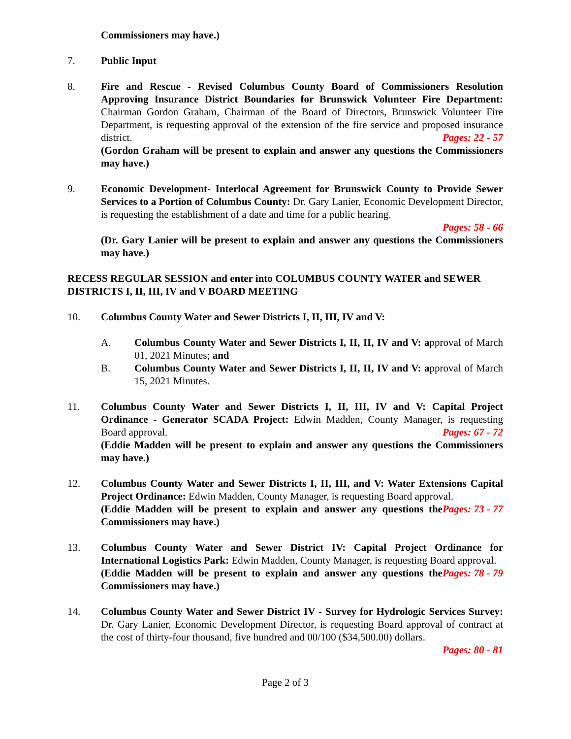Commissioners may have.)
7. Public Input
8. Fire and Rescue - Revised Columbus County Board of Commissioners Resolution Approving Insurance District Boundaries for Brunswick Volunteer Fire Department: Chairman Gordon Graham, Chairman of the Board of Directors, Brunswick Volunteer Fire Department, is requesting approval of the extension of the fire service and proposed insurance district. Pages: 22 - 57
(Gordon Graham will be present to explain and answer any questions the Commissioners may have.)
9. Economic Development- Interlocal Agreement for Brunswick County to Provide Sewer Services to a Portion of Columbus County: Dr. Gary Lanier, Economic Development Director, is requesting the establishment of a date and time for a public hearing.
Pages: 58 - 66
(Dr. Gary Lanier will be present to explain and answer any questions the Commissioners may have.)
RECESS REGULAR SESSION and enter into COLUMBUS COUNTY WATER and SEWER DISTRICTS I, II, III, IV and V BOARD MEETING
10. Columbus County Water and Sewer Districts I, II, III, IV and V:
A. Columbus County Water and Sewer Districts I, II, II, IV and V: approval of March 01, 2021 Minutes; and
B. Columbus County Water and Sewer Districts I, II, II, IV and V: approval of March 15, 2021 Minutes.
11. Columbus County Water and Sewer Districts I, II, III, IV and V: Capital Project Ordinance - Generator SCADA Project: Edwin Madden, County Manager, is requesting Board approval. Pages: 67 - 72
(Eddie Madden will be present to explain and answer any questions the Commissioners may have.)
12. Columbus County Water and Sewer Districts I, II, III, and V: Water Extensions Capital Project Ordinance: Edwin Madden, County Manager, is requesting Board approval. Pages: 73 - 77
(Eddie Madden will be present to explain and answer any questions the Commissioners may have.)
13. Columbus County Water and Sewer District IV: Capital Project Ordinance for International Logistics Park: Edwin Madden, County Manager, is requesting Board approval. Pages: 78 - 79
(Eddie Madden will be present to explain and answer any questions the Commissioners may have.)
14. Columbus County Water and Sewer District IV - Survey for Hydrologic Services Survey: Dr. Gary Lanier, Economic Development Director, is requesting Board approval of contract at the cost of thirty-four thousand, five hundred and 00/100 ($34,500.00) dollars.
Pages: 80 - 81
Page 2 of 3